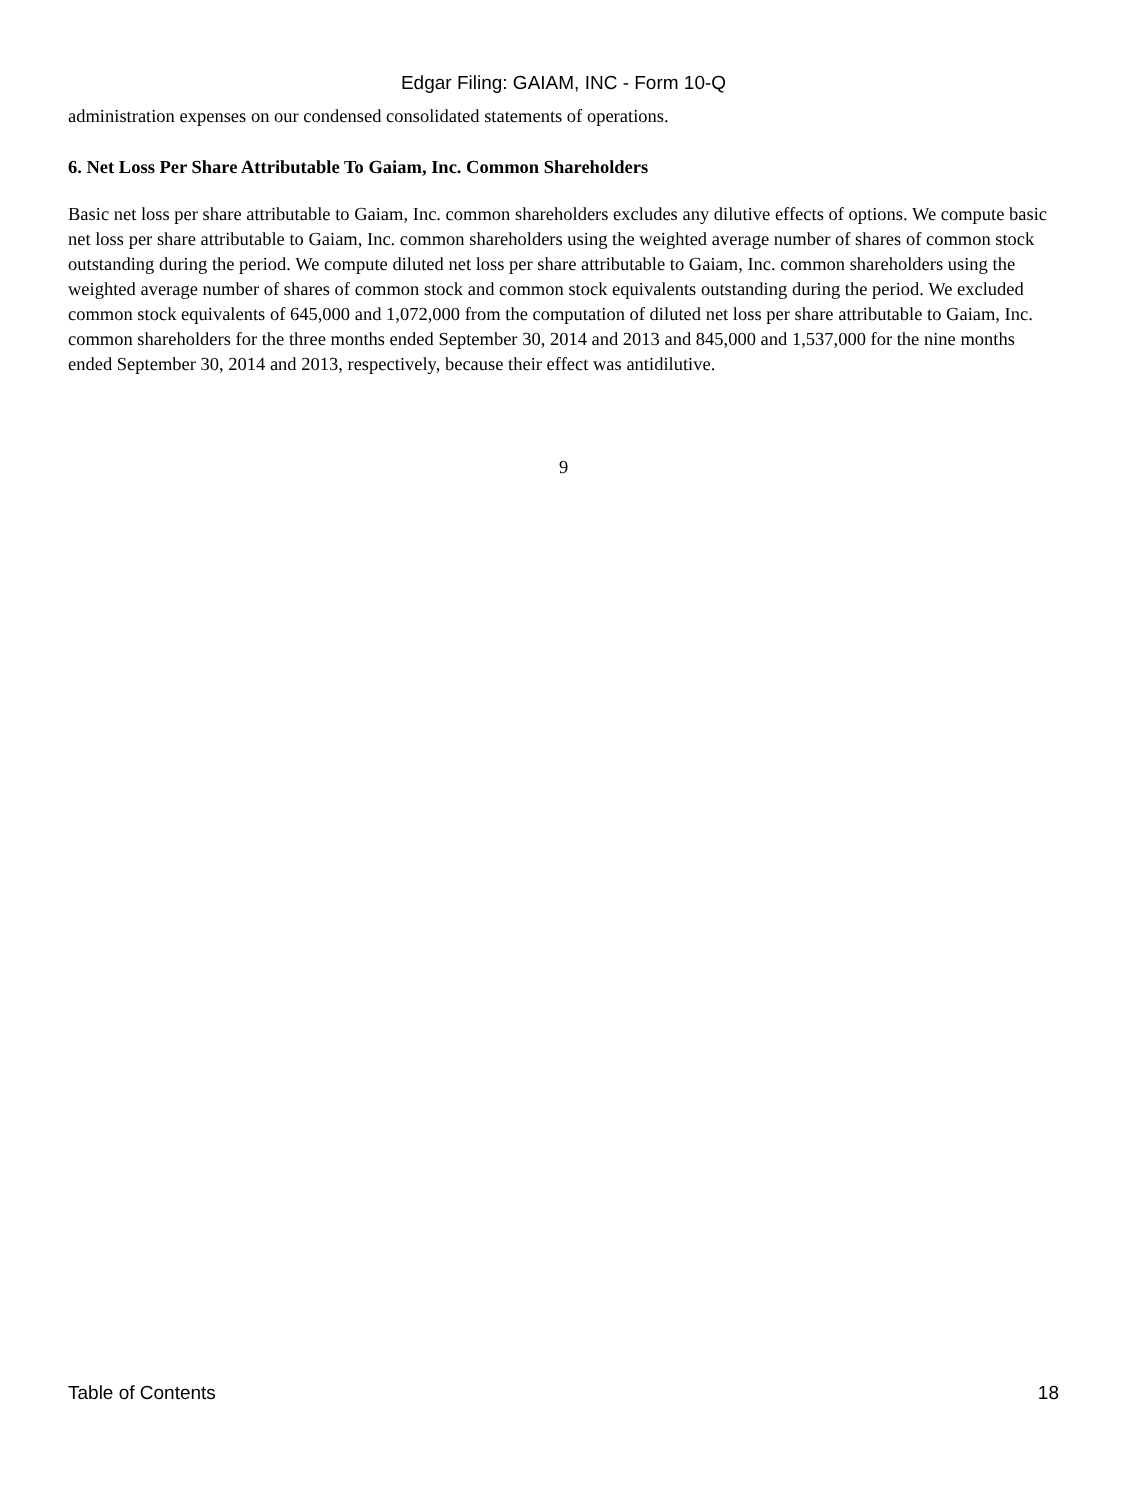Edgar Filing: GAIAM, INC - Form 10-Q
administration expenses on our condensed consolidated statements of operations.
6. Net Loss Per Share Attributable To Gaiam, Inc. Common Shareholders
Basic net loss per share attributable to Gaiam, Inc. common shareholders excludes any dilutive effects of options. We compute basic net loss per share attributable to Gaiam, Inc. common shareholders using the weighted average number of shares of common stock outstanding during the period. We compute diluted net loss per share attributable to Gaiam, Inc. common shareholders using the weighted average number of shares of common stock and common stock equivalents outstanding during the period. We excluded common stock equivalents of 645,000 and 1,072,000 from the computation of diluted net loss per share attributable to Gaiam, Inc. common shareholders for the three months ended September 30, 2014 and 2013 and 845,000 and 1,537,000 for the nine months ended September 30, 2014 and 2013, respectively, because their effect was antidilutive.
9
Table of Contents 18